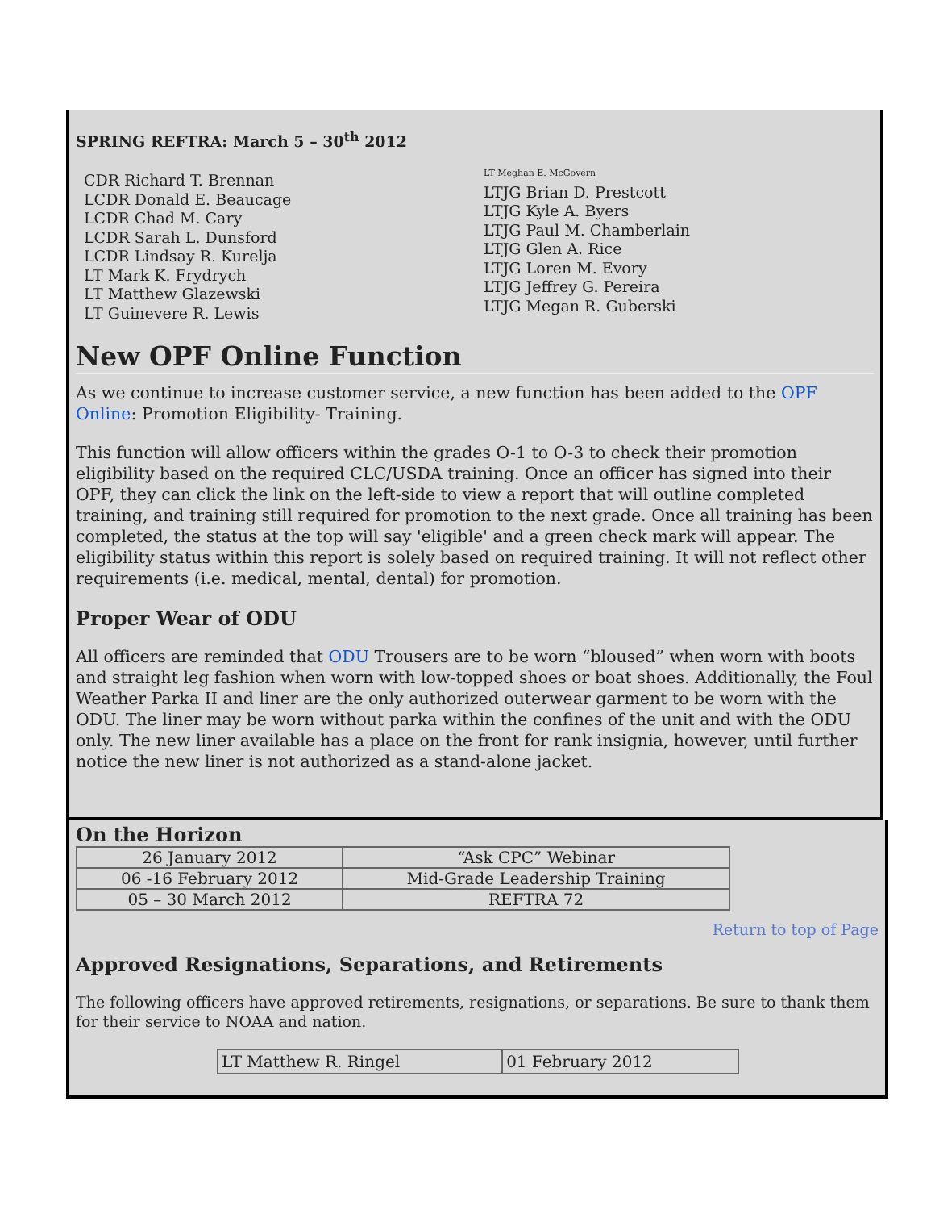SPRING REFTRA: March 5 – 30<sup>th</sup> 2012
CDR Richard T. Brennan
LCDR Donald E. Beaucage
LCDR Chad M. Cary
LCDR Sarah L. Dunsford
LCDR Lindsay R. Kurelja
LT Mark K. Frydrych
LT Matthew Glazewski
LT Guinevere R. Lewis
LT Meghan E. McGovern
LTJG Brian D. Prestcott
LTJG Kyle A. Byers
LTJG Paul M. Chamberlain
LTJG Glen A. Rice
LTJG Loren M. Evory
LTJG Jeffrey G. Pereira
LTJG Megan R. Guberski
New OPF Online Function
As we continue to increase customer service, a new function has been added to the OPF Online: Promotion Eligibility- Training.
This function will allow officers within the grades O-1 to O-3 to check their promotion eligibility based on the required CLC/USDA training. Once an officer has signed into their OPF, they can click the link on the left-side to view a report that will outline completed training, and training still required for promotion to the next grade. Once all training has been completed, the status at the top will say 'eligible' and a green check mark will appear. The eligibility status within this report is solely based on required training. It will not reflect other requirements (i.e. medical, mental, dental) for promotion.
Proper Wear of ODU
All officers are reminded that ODU Trousers are to be worn “bloused” when worn with boots and straight leg fashion when worn with low-topped shoes or boat shoes. Additionally, the Foul Weather Parka II and liner are the only authorized outerwear garment to be worn with the ODU. The liner may be worn without parka within the confines of the unit and with the ODU only. The new liner available has a place on the front for rank insignia, however, until further notice the new liner is not authorized as a stand-alone jacket.
On the Horizon
| 26 January 2012 | “Ask CPC” Webinar |
| 06 -16 February 2012 | Mid-Grade Leadership Training |
| 05 – 30 March 2012 | REFTRA 72 |
Return to top of Page
Approved Resignations, Separations, and Retirements
The following officers have approved retirements, resignations, or separations. Be sure to thank them for their service to NOAA and nation.
| LT Matthew R. Ringel | 01 February 2012 |